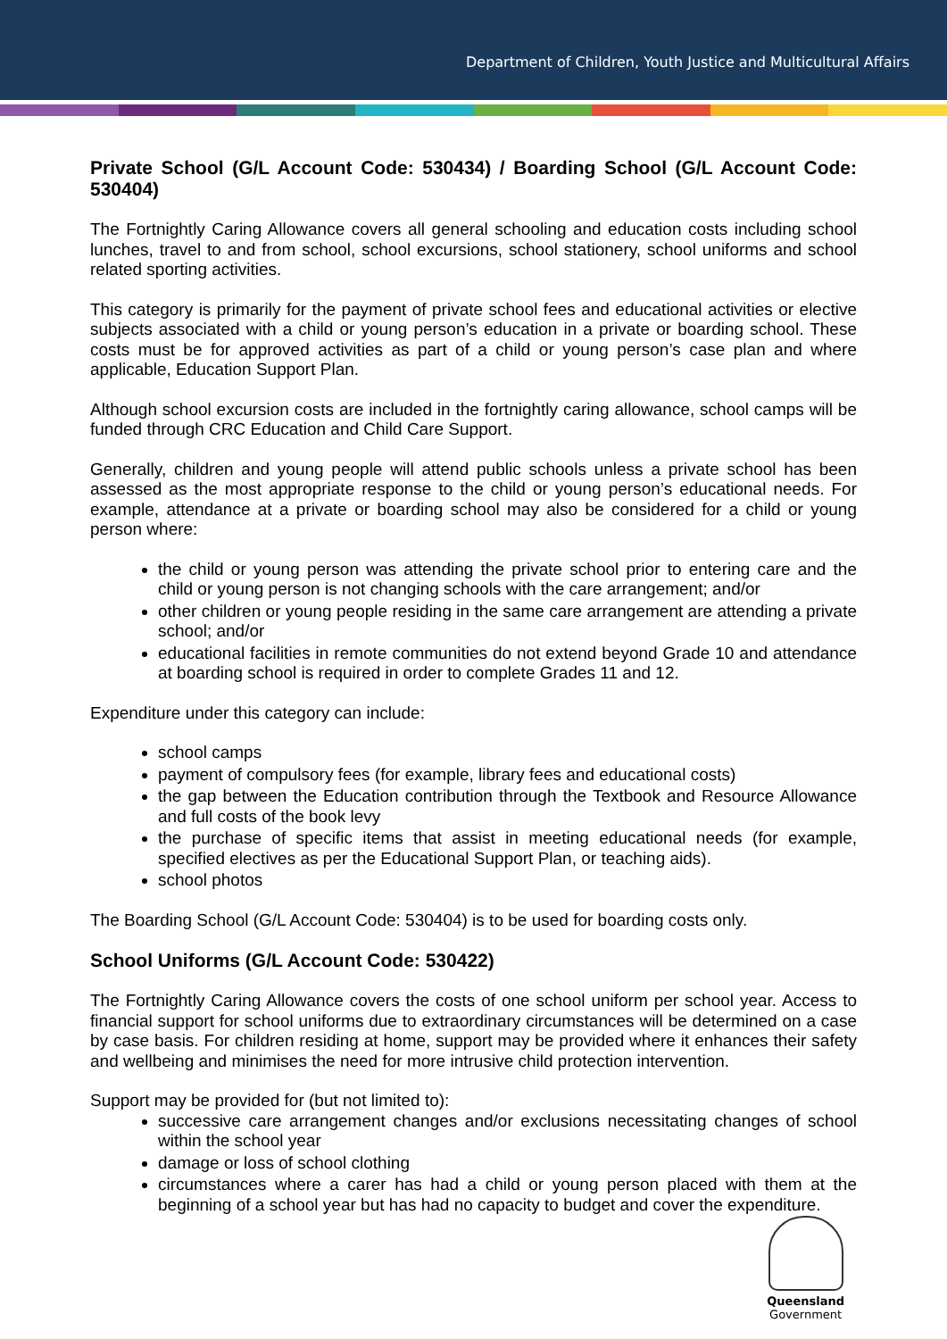Department of Children, Youth Justice and Multicultural Affairs
Private School (G/L Account Code: 530434) / Boarding School (G/L Account Code: 530404)
The Fortnightly Caring Allowance covers all general schooling and education costs including school lunches, travel to and from school, school excursions, school stationery, school uniforms and school related sporting activities.
This category is primarily for the payment of private school fees and educational activities or elective subjects associated with a child or young person’s education in a private or boarding school. These costs must be for approved activities as part of a child or young person’s case plan and where applicable, Education Support Plan.
Although school excursion costs are included in the fortnightly caring allowance, school camps will be funded through CRC Education and Child Care Support.
Generally, children and young people will attend public schools unless a private school has been assessed as the most appropriate response to the child or young person’s educational needs. For example, attendance at a private or boarding school may also be considered for a child or young person where:
the child or young person was attending the private school prior to entering care and the child or young person is not changing schools with the care arrangement; and/or
other children or young people residing in the same care arrangement are attending a private school; and/or
educational facilities in remote communities do not extend beyond Grade 10 and attendance at boarding school is required in order to complete Grades 11 and 12.
Expenditure under this category can include:
school camps
payment of compulsory fees (for example, library fees and educational costs)
the gap between the Education contribution through the Textbook and Resource Allowance and full costs of the book levy
the purchase of specific items that assist in meeting educational needs (for example, specified electives as per the Educational Support Plan, or teaching aids).
school photos
The Boarding School (G/L Account Code: 530404) is to be used for boarding costs only.
School Uniforms (G/L Account Code: 530422)
The Fortnightly Caring Allowance covers the costs of one school uniform per school year. Access to financial support for school uniforms due to extraordinary circumstances will be determined on a case by case basis. For children residing at home, support may be provided where it enhances their safety and wellbeing and minimises the need for more intrusive child protection intervention.
Support may be provided for (but not limited to):
successive care arrangement changes and/or exclusions necessitating changes of school within the school year
damage or loss of school clothing
circumstances where a carer has had a child or young person placed with them at the beginning of a school year but has had no capacity to budget and cover the expenditure.
Queensland
Government